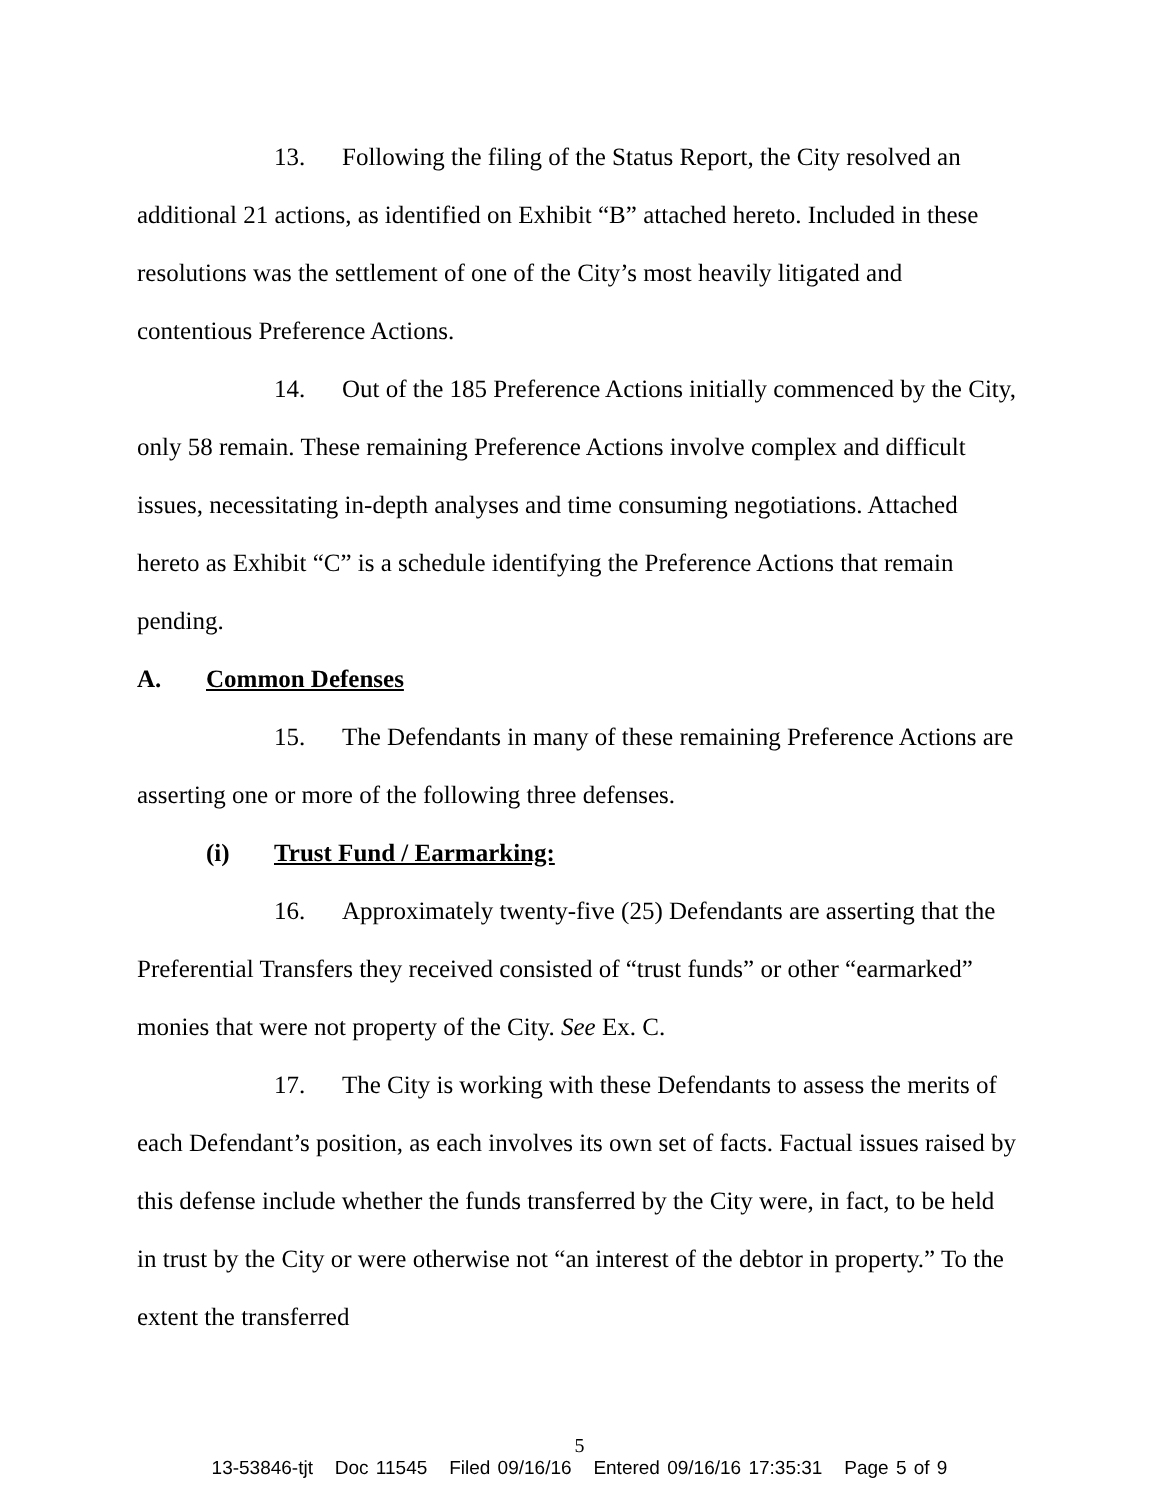13. Following the filing of the Status Report, the City resolved an additional 21 actions, as identified on Exhibit “B” attached hereto. Included in these resolutions was the settlement of one of the City’s most heavily litigated and contentious Preference Actions.
14. Out of the 185 Preference Actions initially commenced by the City, only 58 remain. These remaining Preference Actions involve complex and difficult issues, necessitating in-depth analyses and time consuming negotiations. Attached hereto as Exhibit “C” is a schedule identifying the Preference Actions that remain pending.
A. Common Defenses
15. The Defendants in many of these remaining Preference Actions are asserting one or more of the following three defenses.
(i) Trust Fund / Earmarking:
16. Approximately twenty-five (25) Defendants are asserting that the Preferential Transfers they received consisted of “trust funds” or other “earmarked” monies that were not property of the City. See Ex. C.
17. The City is working with these Defendants to assess the merits of each Defendant’s position, as each involves its own set of facts. Factual issues raised by this defense include whether the funds transferred by the City were, in fact, to be held in trust by the City or were otherwise not “an interest of the debtor in property.” To the extent the transferred
5
13-53846-tjt Doc 11545 Filed 09/16/16 Entered 09/16/16 17:35:31 Page 5 of 9